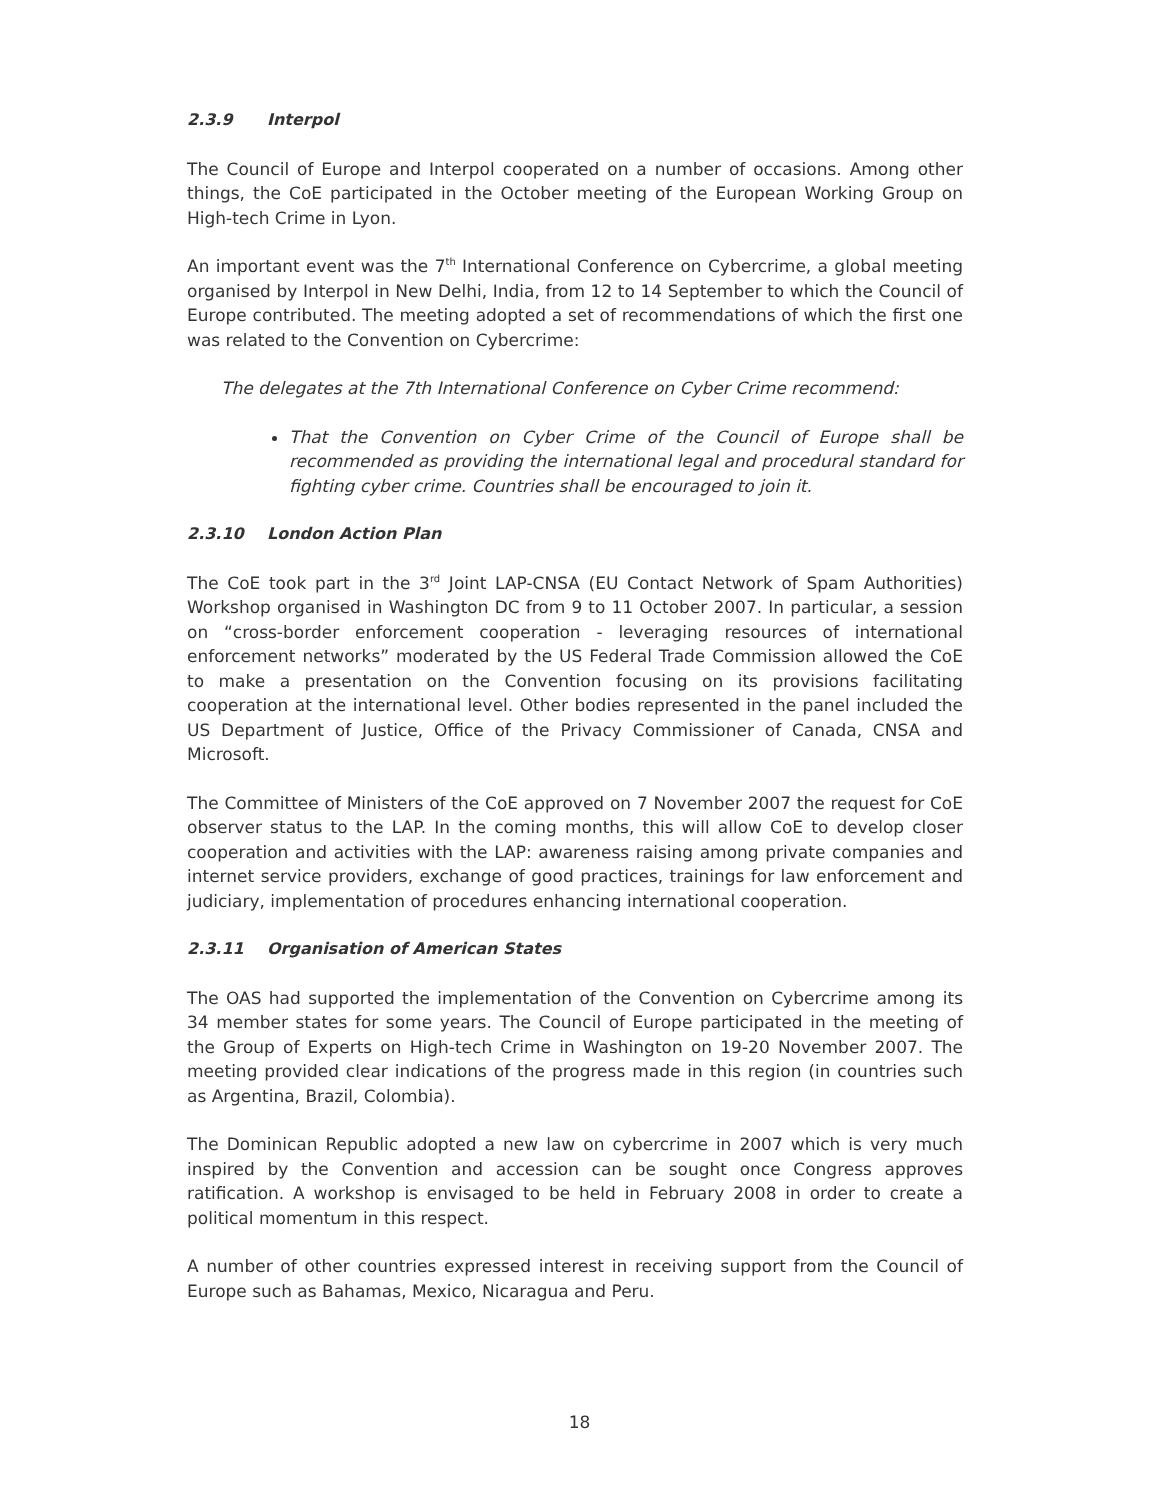2.3.9 Interpol
The Council of Europe and Interpol cooperated on a number of occasions. Among other things, the CoE participated in the October meeting of the European Working Group on High-tech Crime in Lyon.
An important event was the 7<sup>th</sup> International Conference on Cybercrime, a global meeting organised by Interpol in New Delhi, India, from 12 to 14 September to which the Council of Europe contributed. The meeting adopted a set of recommendations of which the first one was related to the Convention on Cybercrime:
The delegates at the 7th International Conference on Cyber Crime recommend:
That the Convention on Cyber Crime of the Council of Europe shall be recommended as providing the international legal and procedural standard for fighting cyber crime. Countries shall be encouraged to join it.
2.3.10 London Action Plan
The CoE took part in the 3<sup>rd</sup> Joint LAP-CNSA (EU Contact Network of Spam Authorities) Workshop organised in Washington DC from 9 to 11 October 2007. In particular, a session on “cross-border enforcement cooperation - leveraging resources of international enforcement networks” moderated by the US Federal Trade Commission allowed the CoE to make a presentation on the Convention focusing on its provisions facilitating cooperation at the international level. Other bodies represented in the panel included the US Department of Justice, Office of the Privacy Commissioner of Canada, CNSA and Microsoft.
The Committee of Ministers of the CoE approved on 7 November 2007 the request for CoE observer status to the LAP. In the coming months, this will allow CoE to develop closer cooperation and activities with the LAP: awareness raising among private companies and internet service providers, exchange of good practices, trainings for law enforcement and judiciary, implementation of procedures enhancing international cooperation.
2.3.11 Organisation of American States
The OAS had supported the implementation of the Convention on Cybercrime among its 34 member states for some years. The Council of Europe participated in the meeting of the Group of Experts on High-tech Crime in Washington on 19-20 November 2007. The meeting provided clear indications of the progress made in this region (in countries such as Argentina, Brazil, Colombia).
The Dominican Republic adopted a new law on cybercrime in 2007 which is very much inspired by the Convention and accession can be sought once Congress approves ratification. A workshop is envisaged to be held in February 2008 in order to create a political momentum in this respect.
A number of other countries expressed interest in receiving support from the Council of Europe such as Bahamas, Mexico, Nicaragua and Peru.
18